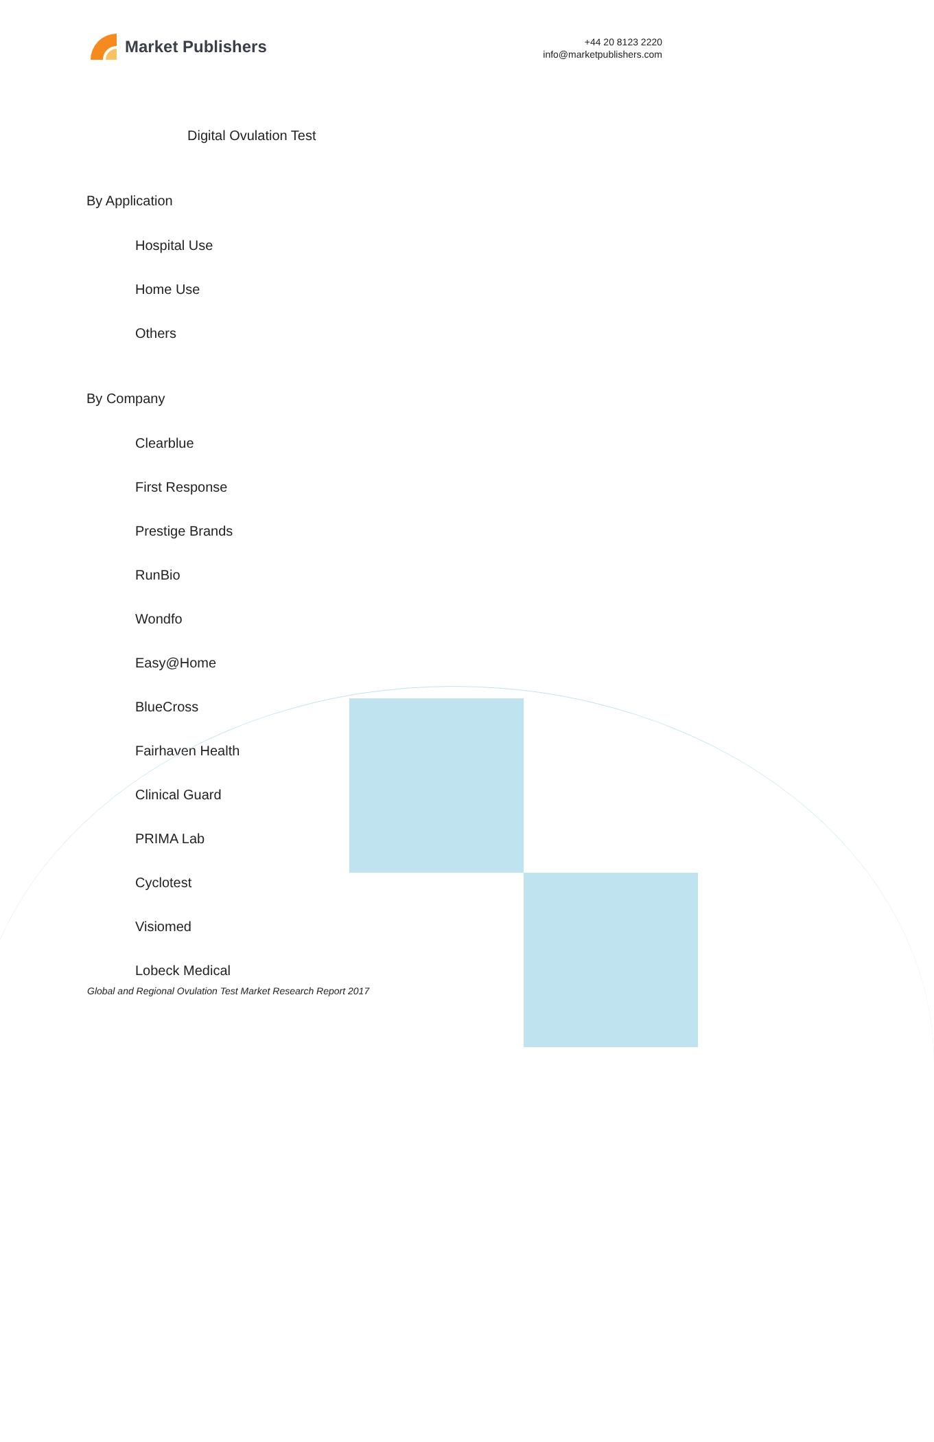Market Publishers
+44 20 8123 2220
info@marketpublishers.com
Digital Ovulation Test
By Application
Hospital Use
Home Use
Others
By Company
Clearblue
First Response
Prestige Brands
RunBio
Wondfo
Easy@Home
BlueCross
Fairhaven Health
Clinical Guard
PRIMA Lab
Cyclotest
Visiomed
Lobeck Medical
Global and Regional Ovulation Test Market Research Report 2017